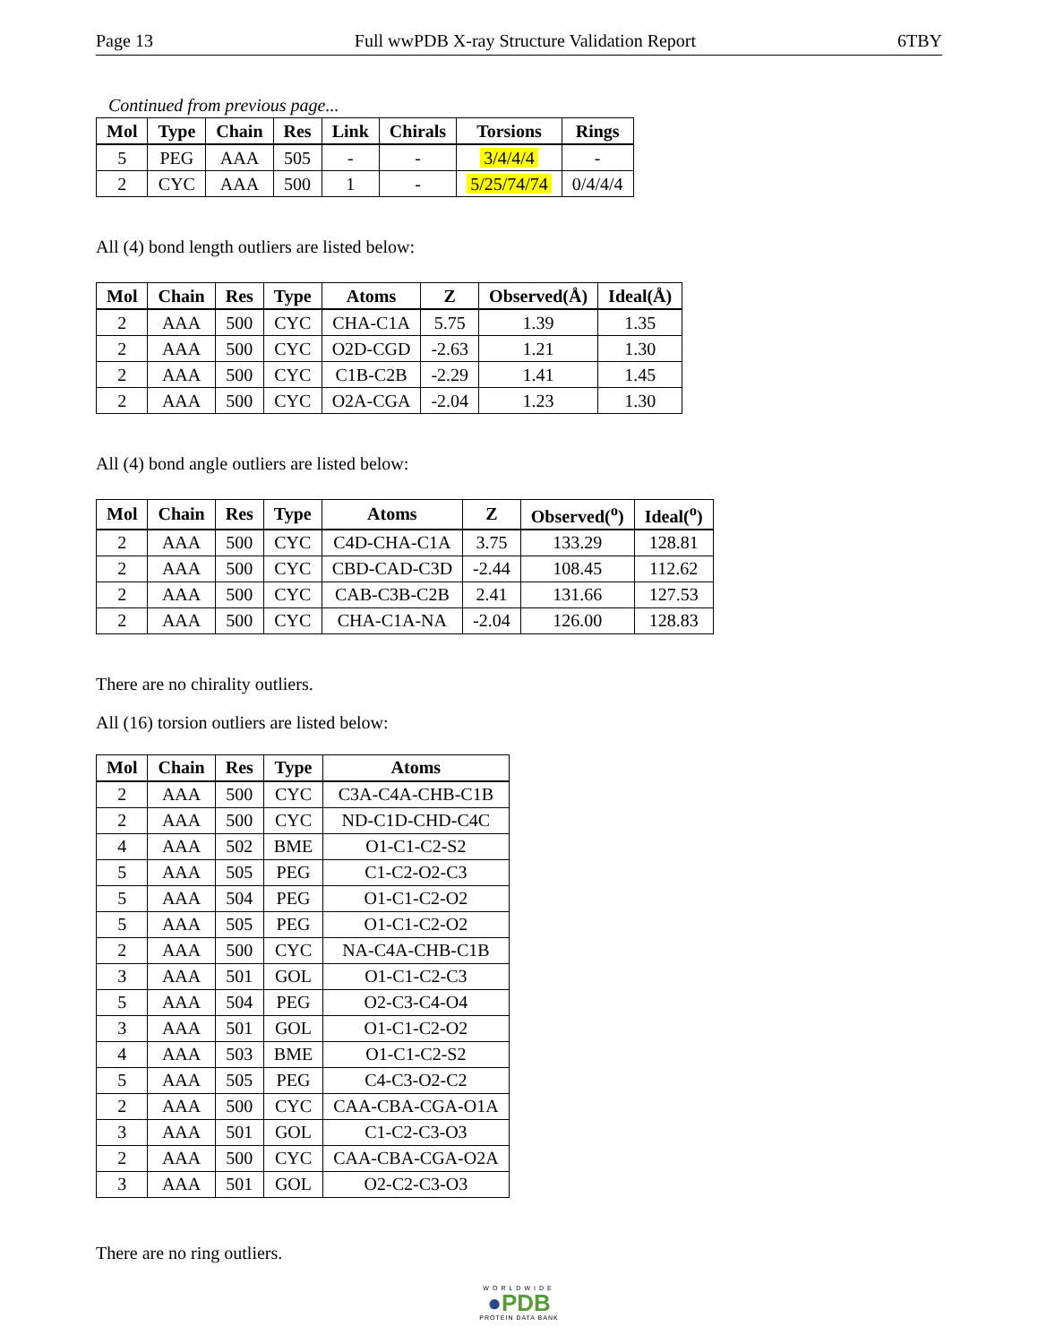Page 13 Full wwPDB X-ray Structure Validation Report 6TBY
Continued from previous page...
| Mol | Type | Chain | Res | Link | Chirals | Torsions | Rings |
| --- | --- | --- | --- | --- | --- | --- | --- |
| 5 | PEG | AAA | 505 | - | - | 3/4/4/4 | - |
| 2 | CYC | AAA | 500 | 1 | - | 5/25/74/74 | 0/4/4/4 |
All (4) bond length outliers are listed below:
| Mol | Chain | Res | Type | Atoms | Z | Observed(Å) | Ideal(Å) |
| --- | --- | --- | --- | --- | --- | --- | --- |
| 2 | AAA | 500 | CYC | CHA-C1A | 5.75 | 1.39 | 1.35 |
| 2 | AAA | 500 | CYC | O2D-CGD | -2.63 | 1.21 | 1.30 |
| 2 | AAA | 500 | CYC | C1B-C2B | -2.29 | 1.41 | 1.45 |
| 2 | AAA | 500 | CYC | O2A-CGA | -2.04 | 1.23 | 1.30 |
All (4) bond angle outliers are listed below:
| Mol | Chain | Res | Type | Atoms | Z | Observed(<sup>o</sup>) | Ideal(<sup>o</sup>) |
| --- | --- | --- | --- | --- | --- | --- | --- |
| 2 | AAA | 500 | CYC | C4D-CHA-C1A | 3.75 | 133.29 | 128.81 |
| 2 | AAA | 500 | CYC | CBD-CAD-C3D | -2.44 | 108.45 | 112.62 |
| 2 | AAA | 500 | CYC | CAB-C3B-C2B | 2.41 | 131.66 | 127.53 |
| 2 | AAA | 500 | CYC | CHA-C1A-NA | -2.04 | 126.00 | 128.83 |
There are no chirality outliers.
All (16) torsion outliers are listed below:
| Mol | Chain | Res | Type | Atoms |
| --- | --- | --- | --- | --- |
| 2 | AAA | 500 | CYC | C3A-C4A-CHB-C1B |
| 2 | AAA | 500 | CYC | ND-C1D-CHD-C4C |
| 4 | AAA | 502 | BME | O1-C1-C2-S2 |
| 5 | AAA | 505 | PEG | C1-C2-O2-C3 |
| 5 | AAA | 504 | PEG | O1-C1-C2-O2 |
| 5 | AAA | 505 | PEG | O1-C1-C2-O2 |
| 2 | AAA | 500 | CYC | NA-C4A-CHB-C1B |
| 3 | AAA | 501 | GOL | O1-C1-C2-C3 |
| 5 | AAA | 504 | PEG | O2-C3-C4-O4 |
| 3 | AAA | 501 | GOL | O1-C1-C2-O2 |
| 4 | AAA | 503 | BME | O1-C1-C2-S2 |
| 5 | AAA | 505 | PEG | C4-C3-O2-C2 |
| 2 | AAA | 500 | CYC | CAA-CBA-CGA-O1A |
| 3 | AAA | 501 | GOL | C1-C2-C3-O3 |
| 2 | AAA | 500 | CYC | CAA-CBA-CGA-O2A |
| 3 | AAA | 501 | GOL | O2-C2-C3-O3 |
There are no ring outliers.
WORLDWIDE
●PDB
PROTEIN DATA BANK